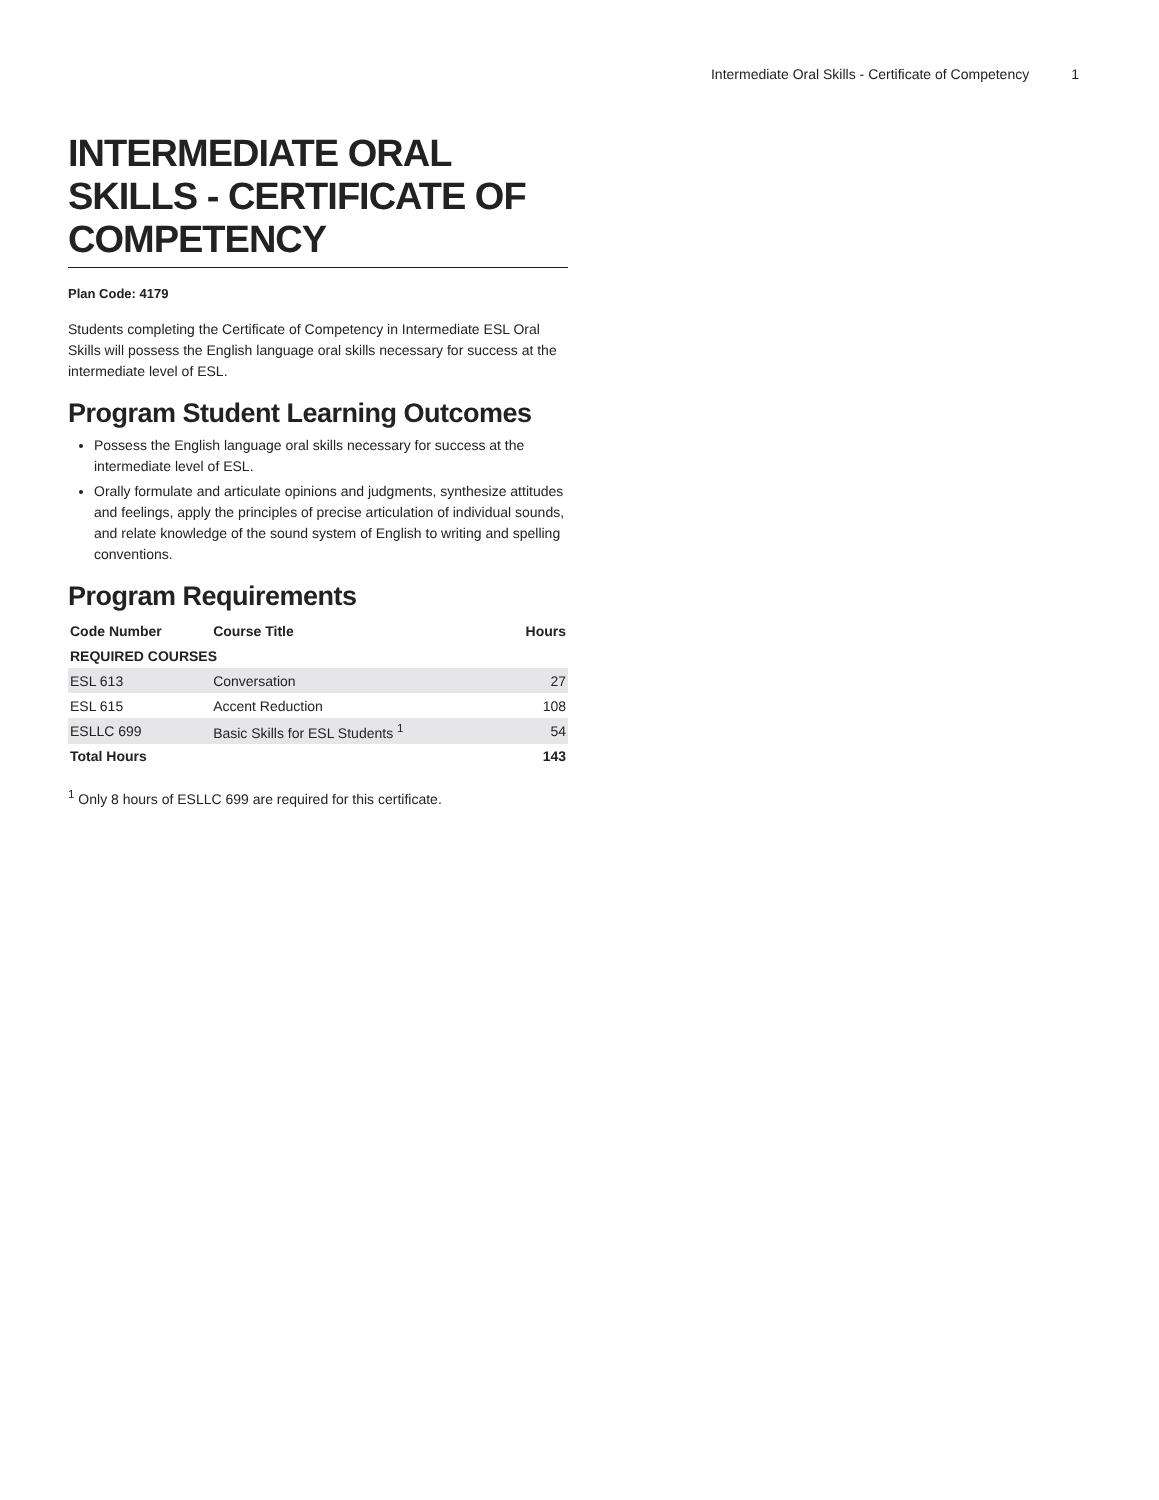Intermediate Oral Skills - Certificate of Competency 1
INTERMEDIATE ORAL SKILLS - CERTIFICATE OF COMPETENCY
Plan Code: 4179
Students completing the Certificate of Competency in Intermediate ESL Oral Skills will possess the English language oral skills necessary for success at the intermediate level of ESL.
Program Student Learning Outcomes
Possess the English language oral skills necessary for success at the intermediate level of ESL.
Orally formulate and articulate opinions and judgments, synthesize attitudes and feelings, apply the principles of precise articulation of individual sounds, and relate knowledge of the sound system of English to writing and spelling conventions.
Program Requirements
| Code Number | Course Title | Hours |
| --- | --- | --- |
| REQUIRED COURSES | | |
| ESL 613 | Conversation | 27 |
| ESL 615 | Accent Reduction | 108 |
| ESLLC 699 | Basic Skills for ESL Students <sup>1</sup> | 54 |
| Total Hours | | 143 |
<sup>1</sup> Only 8 hours of ESLLC 699 are required for this certificate.